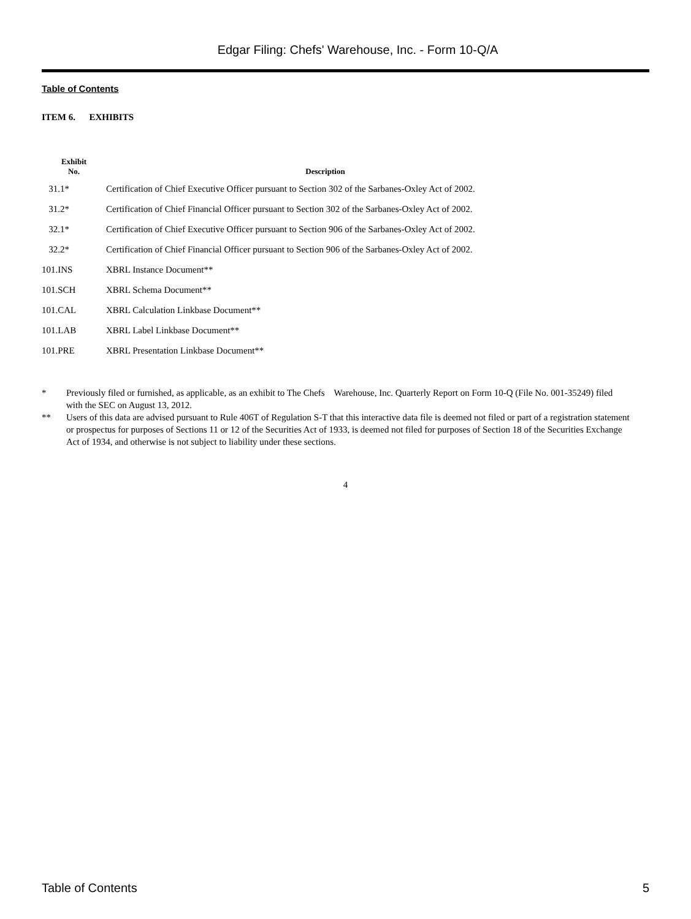Edgar Filing: Chefs' Warehouse, Inc. - Form 10-Q/A
Table of Contents
ITEM 6. EXHIBITS
| Exhibit No. | Description |
| --- | --- |
| 31.1* | Certification of Chief Executive Officer pursuant to Section 302 of the Sarbanes-Oxley Act of 2002. |
| 31.2* | Certification of Chief Financial Officer pursuant to Section 302 of the Sarbanes-Oxley Act of 2002. |
| 32.1* | Certification of Chief Executive Officer pursuant to Section 906 of the Sarbanes-Oxley Act of 2002. |
| 32.2* | Certification of Chief Financial Officer pursuant to Section 906 of the Sarbanes-Oxley Act of 2002. |
| 101.INS | XBRL Instance Document** |
| 101.SCH | XBRL Schema Document** |
| 101.CAL | XBRL Calculation Linkbase Document** |
| 101.LAB | XBRL Label Linkbase Document** |
| 101.PRE | XBRL Presentation Linkbase Document** |
* Previously filed or furnished, as applicable, as an exhibit to The Chefs Warehouse, Inc. Quarterly Report on Form 10-Q (File No. 001-35249) filed with the SEC on August 13, 2012.
** Users of this data are advised pursuant to Rule 406T of Regulation S-T that this interactive data file is deemed not filed or part of a registration statement or prospectus for purposes of Sections 11 or 12 of the Securities Act of 1933, is deemed not filed for purposes of Section 18 of the Securities Exchange Act of 1934, and otherwise is not subject to liability under these sections.
4
Table of Contents 5